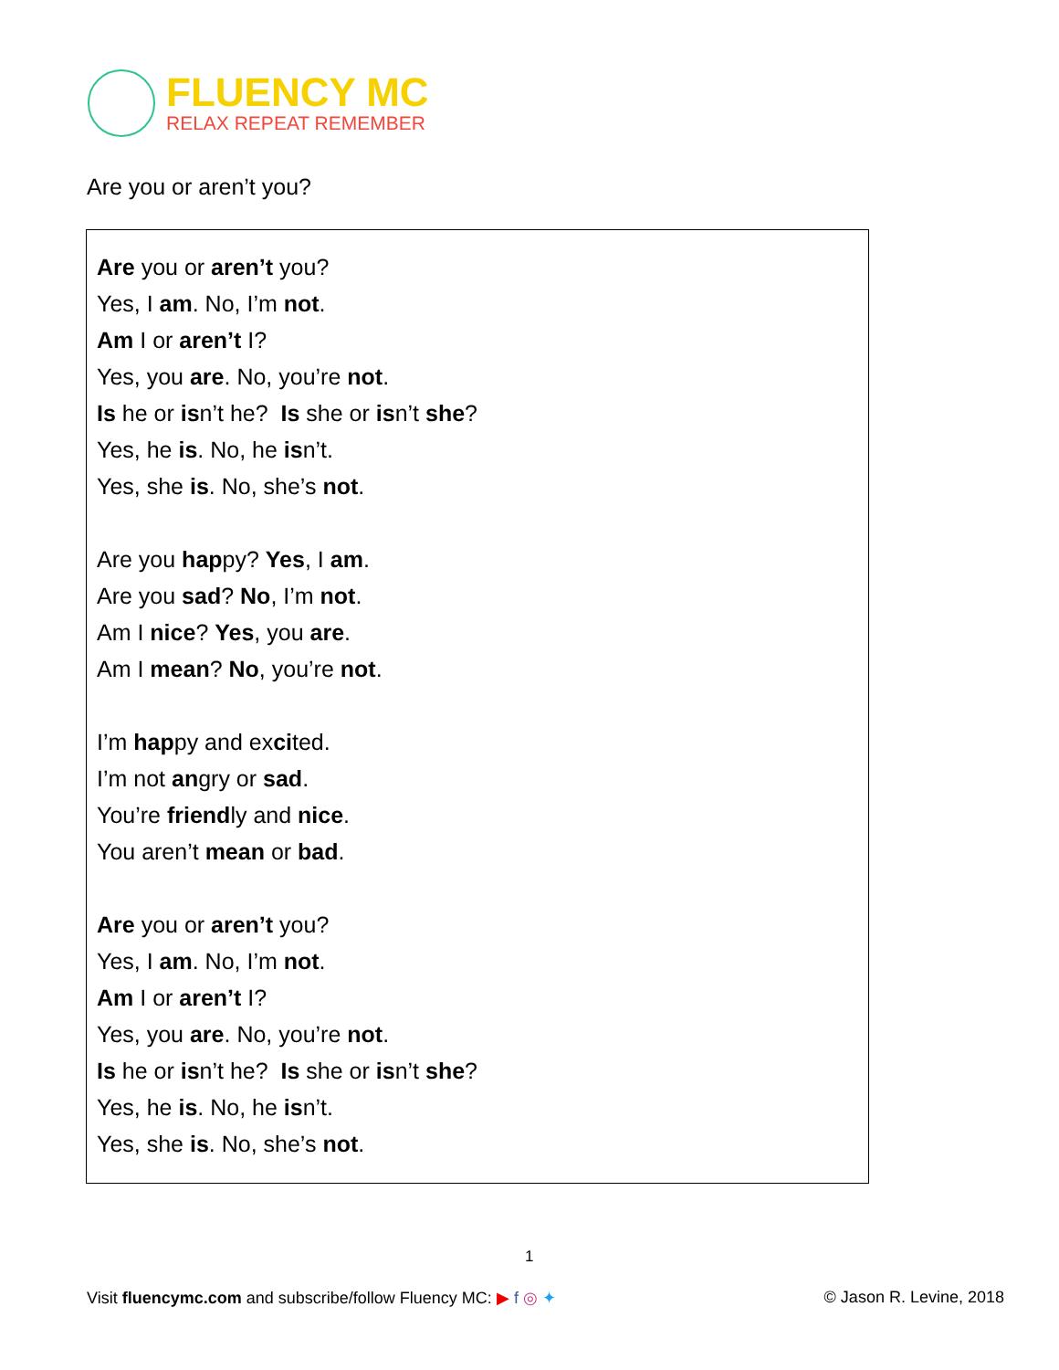FLUENCY MC
RELAX REPEAT REMEMBER
Are you or aren’t you?
Are you or aren’t you?
Yes, I am. No, I’m not.
Am I or aren’t I?
Yes, you are. No, you’re not.
Is he or isn’t he? Is she or isn’t she?
Yes, he is. No, he isn’t.
Yes, she is. No, she’s not.
Are you happy? Yes, I am.
Are you sad? No, I’m not.
Am I nice? Yes, you are.
Am I mean? No, you’re not.
I’m happy and excited.
I’m not angry or sad.
You’re friendly and nice.
You aren’t mean or bad.
Are you or aren’t you?
Yes, I am. No, I’m not.
Am I or aren’t I?
Yes, you are. No, you’re not.
Is he or isn’t he? Is she or isn’t she?
Yes, he is. No, he isn’t.
Yes, she is. No, she’s not.
1
Visit fluencymc.com and subscribe/follow Fluency MC: ▶ f ◎ ✦ © Jason R. Levine, 2018